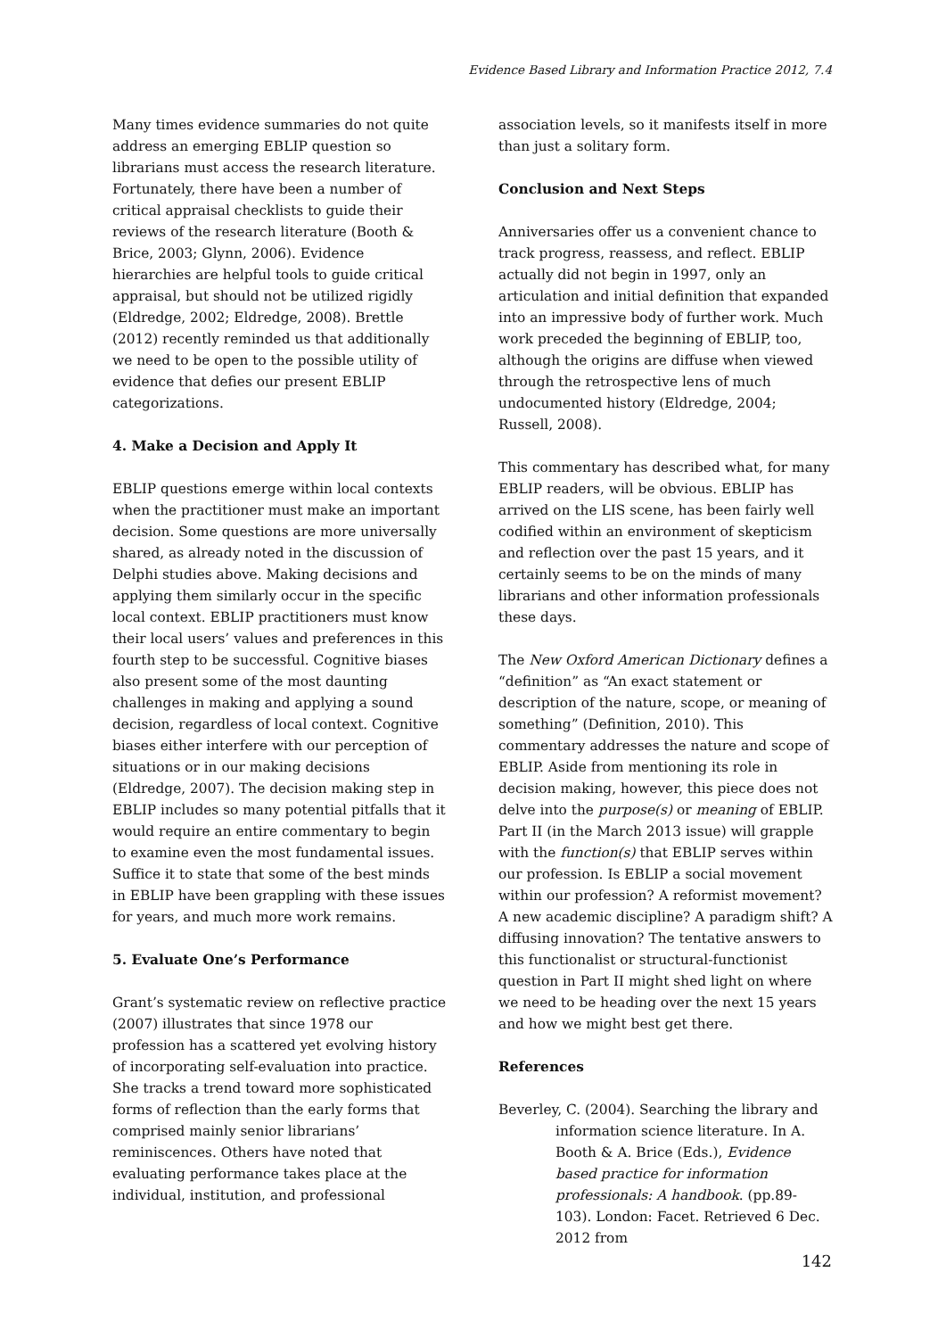Evidence Based Library and Information Practice 2012, 7.4
Many times evidence summaries do not quite address an emerging EBLIP question so librarians must access the research literature. Fortunately, there have been a number of critical appraisal checklists to guide their reviews of the research literature (Booth & Brice, 2003; Glynn, 2006). Evidence hierarchies are helpful tools to guide critical appraisal, but should not be utilized rigidly (Eldredge, 2002; Eldredge, 2008). Brettle (2012) recently reminded us that additionally we need to be open to the possible utility of evidence that defies our present EBLIP categorizations.
4. Make a Decision and Apply It
EBLIP questions emerge within local contexts when the practitioner must make an important decision. Some questions are more universally shared, as already noted in the discussion of Delphi studies above. Making decisions and applying them similarly occur in the specific local context. EBLIP practitioners must know their local users’ values and preferences in this fourth step to be successful. Cognitive biases also present some of the most daunting challenges in making and applying a sound decision, regardless of local context. Cognitive biases either interfere with our perception of situations or in our making decisions (Eldredge, 2007). The decision making step in EBLIP includes so many potential pitfalls that it would require an entire commentary to begin to examine even the most fundamental issues. Suffice it to state that some of the best minds in EBLIP have been grappling with these issues for years, and much more work remains.
5. Evaluate One’s Performance
Grant’s systematic review on reflective practice (2007) illustrates that since 1978 our profession has a scattered yet evolving history of incorporating self-evaluation into practice. She tracks a trend toward more sophisticated forms of reflection than the early forms that comprised mainly senior librarians’ reminiscences. Others have noted that evaluating performance takes place at the individual, institution, and professional
association levels, so it manifests itself in more than just a solitary form.
Conclusion and Next Steps
Anniversaries offer us a convenient chance to track progress, reassess, and reflect. EBLIP actually did not begin in 1997, only an articulation and initial definition that expanded into an impressive body of further work. Much work preceded the beginning of EBLIP, too, although the origins are diffuse when viewed through the retrospective lens of much undocumented history (Eldredge, 2004; Russell, 2008).
This commentary has described what, for many EBLIP readers, will be obvious. EBLIP has arrived on the LIS scene, has been fairly well codified within an environment of skepticism and reflection over the past 15 years, and it certainly seems to be on the minds of many librarians and other information professionals these days.
The New Oxford American Dictionary defines a “definition” as “An exact statement or description of the nature, scope, or meaning of something” (Definition, 2010). This commentary addresses the nature and scope of EBLIP. Aside from mentioning its role in decision making, however, this piece does not delve into the purpose(s) or meaning of EBLIP. Part II (in the March 2013 issue) will grapple with the function(s) that EBLIP serves within our profession. Is EBLIP a social movement within our profession? A reformist movement? A new academic discipline? A paradigm shift? A diffusing innovation? The tentative answers to this functionalist or structural-functionist question in Part II might shed light on where we need to be heading over the next 15 years and how we might best get there.
References
Beverley, C. (2004). Searching the library and information science literature. In A. Booth & A. Brice (Eds.), Evidence based practice for information professionals: A handbook. (pp.89-103). London: Facet. Retrieved 6 Dec. 2012 from
142